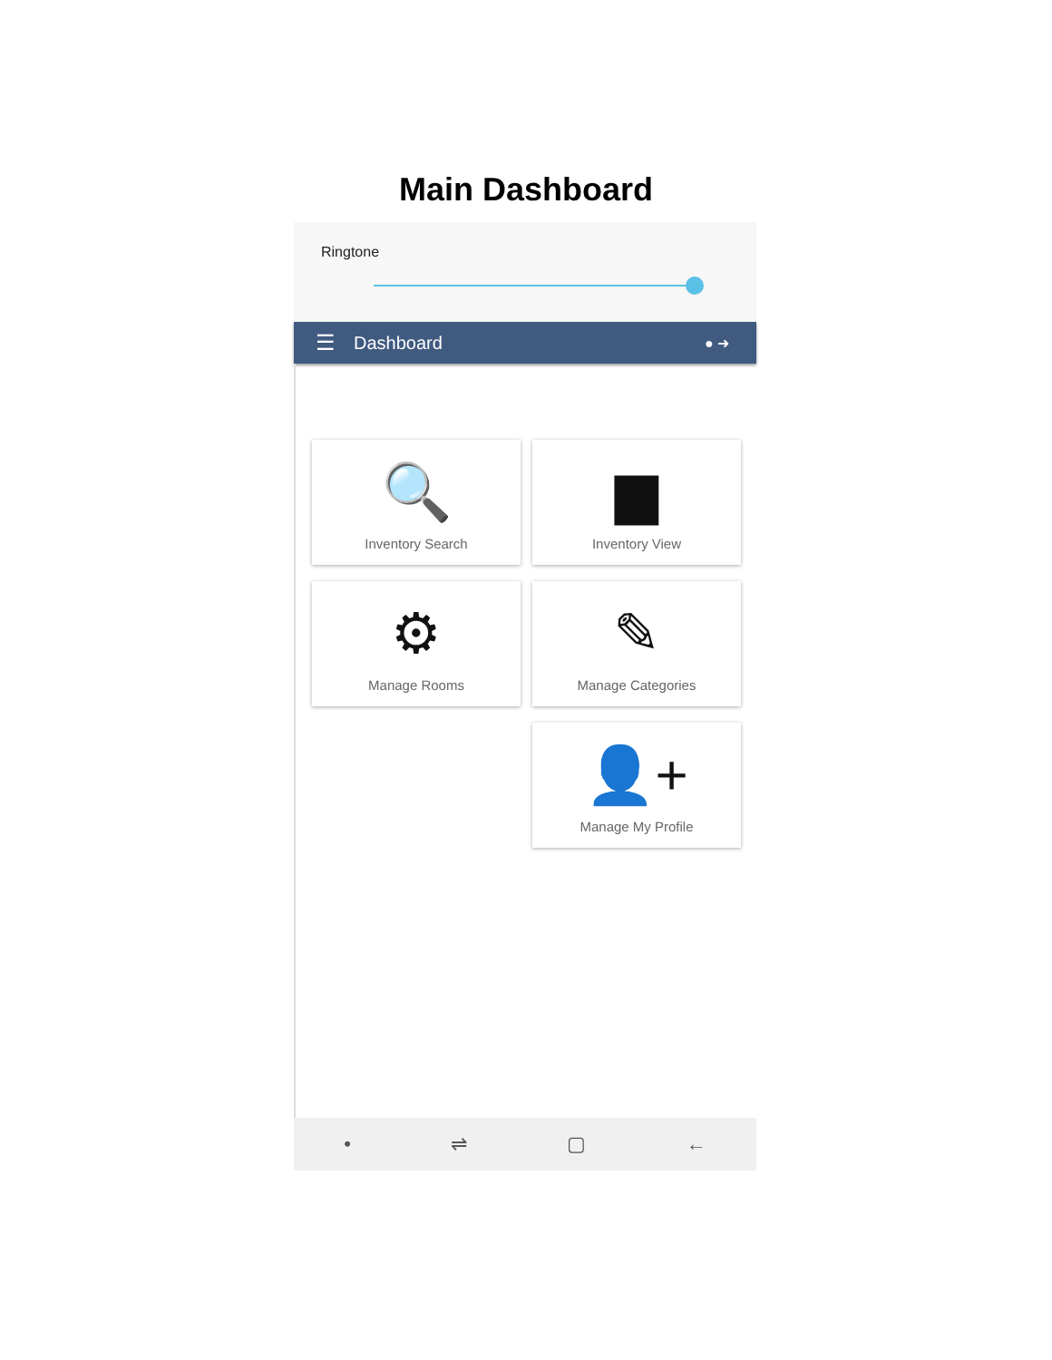Main Dashboard
Ringtone
☰ Dashboard ● ➜
🔍
Inventory Search
▆
Inventory View
⚙
Manage Rooms
✎
Manage Categories
👤+
Manage My Profile
• ⇌ ▢ ←